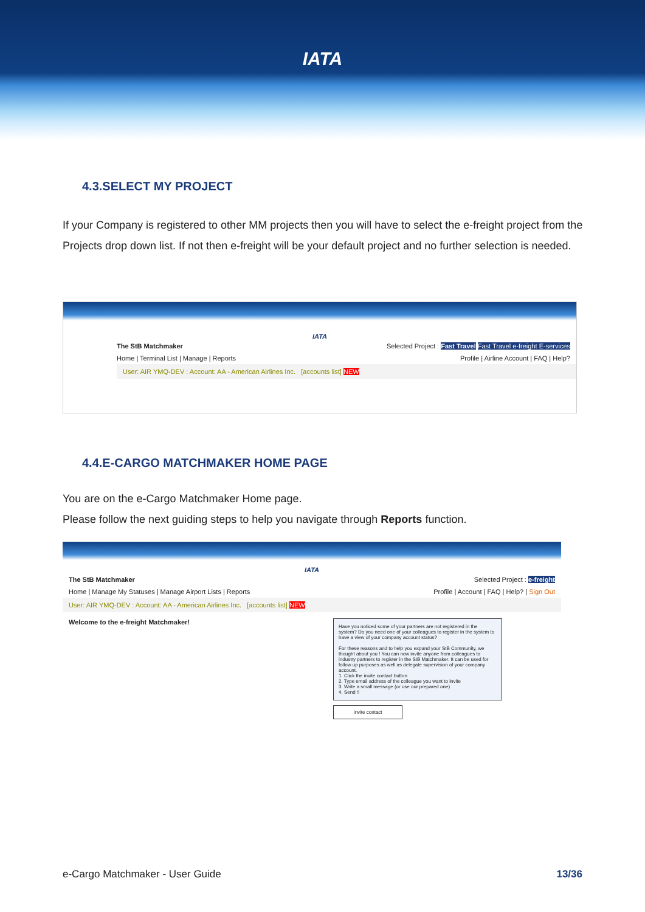IATA
4.3.SELECT MY PROJECT
If your Company is registered to other MM projects then you will have to select the e-freight project from the Projects drop down list. If not then e-freight will be your default project and no further selection is needed.
IATA
The StB Matchmaker Selected Project : Fast Travel Fast Travel e-freight E-services
Home | Terminal List | Manage | Reports Profile | Airline Account | FAQ | Help?
User: AIR YMQ-DEV : Account: AA - American Airlines Inc. [accounts list] NEW
4.4.E-CARGO MATCHMAKER HOME PAGE
You are on the e-Cargo Matchmaker Home page.
Please follow the next guiding steps to help you navigate through Reports function.
IATA
The StB Matchmaker Selected Project : e-freight
Home | Manage My Statuses | Manage Airport Lists | Reports Profile | Account | FAQ | Help? | Sign Out
User: AIR YMQ-DEV : Account: AA - American Airlines Inc. [accounts list] NEW
Welcome to the e-freight Matchmaker!
Have you noticed some of your partners are not registered in the system? Do you need one of your colleagues to register in the system to have a view of your company account status?
For these reasons and to help you expand your StB Community, we thought about you ! You can now invite anyone from colleagues to industry partners to register in the StB Matchmaker. It can be used for follow up purposes as well as delegate supervision of your company account.
1. Click the invite contact button
2. Type email address of the colleague you want to invite
3. Write a small message (or use our prepared one)
4. Send !!
Invite contact
e-Cargo Matchmaker - User Guide 13/36